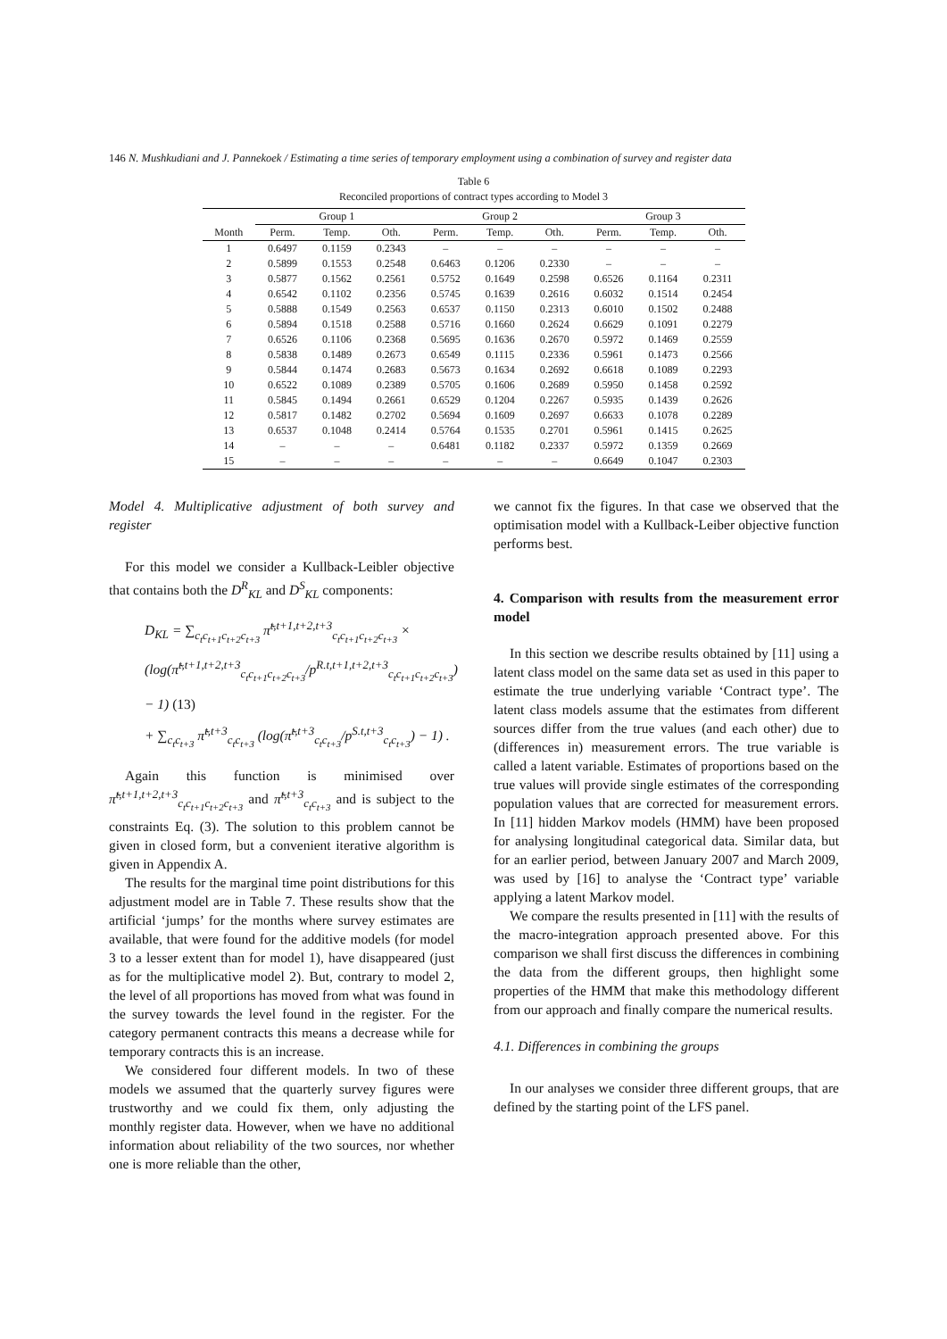146 N. Mushkudiani and J. Pannekoek / Estimating a time series of temporary employment using a combination of survey and register data
Table 6
Reconciled proportions of contract types according to Model 3
| | Group 1 | | | Group 2 | | | Group 3 | | |
| --- | --- | --- | --- | --- | --- | --- | --- | --- | --- |
| Month | Perm. | Temp. | Oth. | Perm. | Temp. | Oth. | Perm. | Temp. | Oth. |
| 1 | 0.6497 | 0.1159 | 0.2343 | – | – | – | – | – | – |
| 2 | 0.5899 | 0.1553 | 0.2548 | 0.6463 | 0.1206 | 0.2330 | – | – | – |
| 3 | 0.5877 | 0.1562 | 0.2561 | 0.5752 | 0.1649 | 0.2598 | 0.6526 | 0.1164 | 0.2311 |
| 4 | 0.6542 | 0.1102 | 0.2356 | 0.5745 | 0.1639 | 0.2616 | 0.6032 | 0.1514 | 0.2454 |
| 5 | 0.5888 | 0.1549 | 0.2563 | 0.6537 | 0.1150 | 0.2313 | 0.6010 | 0.1502 | 0.2488 |
| 6 | 0.5894 | 0.1518 | 0.2588 | 0.5716 | 0.1660 | 0.2624 | 0.6629 | 0.1091 | 0.2279 |
| 7 | 0.6526 | 0.1106 | 0.2368 | 0.5695 | 0.1636 | 0.2670 | 0.5972 | 0.1469 | 0.2559 |
| 8 | 0.5838 | 0.1489 | 0.2673 | 0.6549 | 0.1115 | 0.2336 | 0.5961 | 0.1473 | 0.2566 |
| 9 | 0.5844 | 0.1474 | 0.2683 | 0.5673 | 0.1634 | 0.2692 | 0.6618 | 0.1089 | 0.2293 |
| 10 | 0.6522 | 0.1089 | 0.2389 | 0.5705 | 0.1606 | 0.2689 | 0.5950 | 0.1458 | 0.2592 |
| 11 | 0.5845 | 0.1494 | 0.2661 | 0.6529 | 0.1204 | 0.2267 | 0.5935 | 0.1439 | 0.2626 |
| 12 | 0.5817 | 0.1482 | 0.2702 | 0.5694 | 0.1609 | 0.2697 | 0.6633 | 0.1078 | 0.2289 |
| 13 | 0.6537 | 0.1048 | 0.2414 | 0.5764 | 0.1535 | 0.2701 | 0.5961 | 0.1415 | 0.2625 |
| 14 | – | – | – | 0.6481 | 0.1182 | 0.2337 | 0.5972 | 0.1359 | 0.2669 |
| 15 | – | – | – | – | – | – | 0.6649 | 0.1047 | 0.2303 |
Model 4. Multiplicative adjustment of both survey and register
For this model we consider a Kullback-Leibler objective that contains both the D<sup>R</sup><sub>KL</sub> and D<sup>S</sup><sub>KL</sub> components:
D<sub>KL</sub> = ∑<sub>c<sub>t</sub>c<sub>t+1</sub>c<sub>t+2</sub>c<sub>t+3</sub></sub> π̃<sup>t,t+1,t+2,t+3</sup><sub>c<sub>t</sub>c<sub>t+1</sub>c<sub>t+2</sub>c<sub>t+3</sub></sub> ×
(log(π̃<sup>t,t+1,t+2,t+3</sup><sub>c<sub>t</sub>c<sub>t+1</sub>c<sub>t+2</sub>c<sub>t+3</sub></sub>/p<sup>R.t,t+1,t+2,t+3</sup><sub>c<sub>t</sub>c<sub>t+1</sub>c<sub>t+2</sub>c<sub>t+3</sub></sub>) − 1) (13)
+ ∑<sub>c<sub>t</sub>c<sub>t+3</sub></sub> π̃<sup>t,t+3</sup><sub>c<sub>t</sub>c<sub>t+3</sub></sub> (log(π̃<sup>t,t+3</sup><sub>c<sub>t</sub>c<sub>t+3</sub></sub>/p<sup>S.t,t+3</sup><sub>c<sub>t</sub>c<sub>t+3</sub></sub>) − 1) .
Again this function is minimised over π̃<sup>t,t+1,t+2,t+3</sup><sub>c<sub>t</sub>c<sub>t+1</sub>c<sub>t+2</sub>c<sub>t+3</sub></sub> and π̃<sup>t,t+3</sup><sub>c<sub>t</sub>c<sub>t+3</sub></sub> and is subject to the constraints Eq. (3). The solution to this problem cannot be given in closed form, but a convenient iterative algorithm is given in Appendix A.
The results for the marginal time point distributions for this adjustment model are in Table 7. These results show that the artificial ‘jumps’ for the months where survey estimates are available, that were found for the additive models (for model 3 to a lesser extent than for model 1), have disappeared (just as for the multiplicative model 2). But, contrary to model 2, the level of all proportions has moved from what was found in the survey towards the level found in the register. For the category permanent contracts this means a decrease while for temporary contracts this is an increase.
We considered four different models. In two of these models we assumed that the quarterly survey figures were trustworthy and we could fix them, only adjusting the monthly register data. However, when we have no additional information about reliability of the two sources, nor whether one is more reliable than the other,
we cannot fix the figures. In that case we observed that the optimisation model with a Kullback-Leiber objective function performs best.
4. Comparison with results from the measurement error model
In this section we describe results obtained by [11] using a latent class model on the same data set as used in this paper to estimate the true underlying variable ‘Contract type’. The latent class models assume that the estimates from different sources differ from the true values (and each other) due to (differences in) measurement errors. The true variable is called a latent variable. Estimates of proportions based on the true values will provide single estimates of the corresponding population values that are corrected for measurement errors. In [11] hidden Markov models (HMM) have been proposed for analysing longitudinal categorical data. Similar data, but for an earlier period, between January 2007 and March 2009, was used by [16] to analyse the ‘Contract type’ variable applying a latent Markov model.
We compare the results presented in [11] with the results of the macro-integration approach presented above. For this comparison we shall first discuss the differences in combining the data from the different groups, then highlight some properties of the HMM that make this methodology different from our approach and finally compare the numerical results.
4.1. Differences in combining the groups
In our analyses we consider three different groups, that are defined by the starting point of the LFS panel.